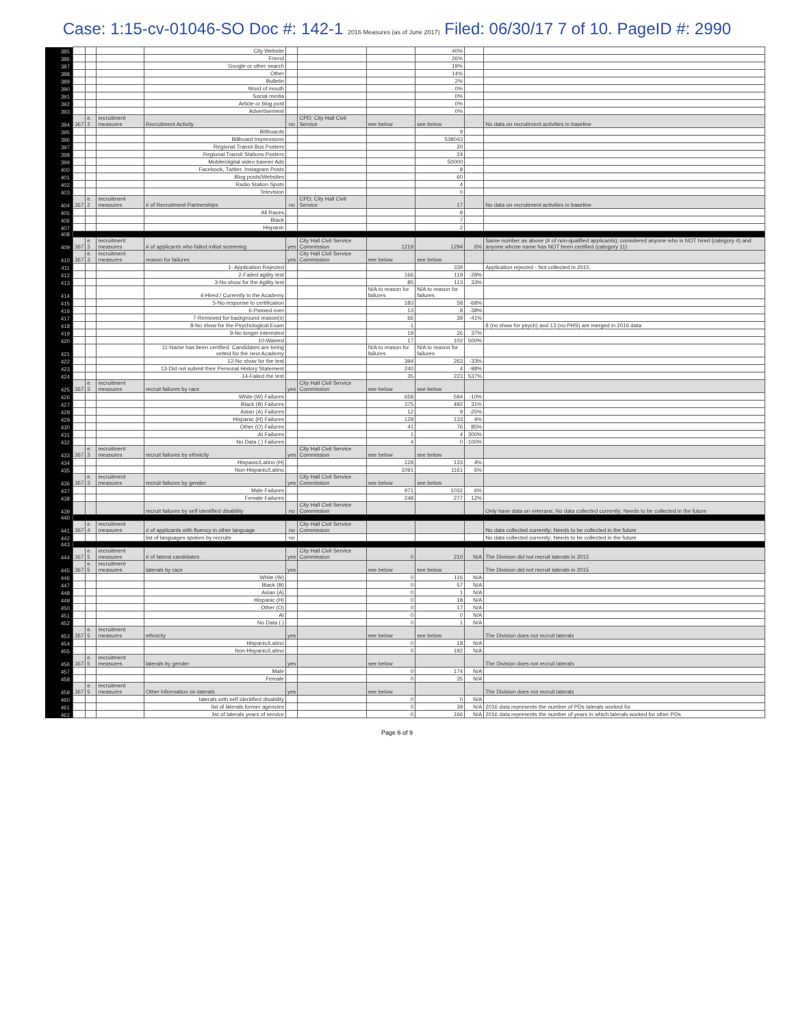Case: 1:15-cv-01046-SO Doc #: 142-1 2016 Measures (as of June 2017) Filed: 06/30/17 7 of 10. PageID #: 2990
| 385 | | | | City Website | | | | 40% | | |
| 386 | | | | Friend | | | | 26% | | |
| 387 | | | | Google or other search | | | | 19% | | |
| 388 | | | | Other | | | | 14% | | |
| 389 | | | | Bulletin | | | | 2% | | |
| 390 | | | | Word of mouth | | | | 0% | | |
| 391 | | | | Social media | | | | 0% | | |
| 392 | | | | Article or blog post | | | | 0% | | |
| 393 | | | | Advertisement | | | | 0% | | |
| 394 | 367 | e. 2 | recruitment measures | Recruitment Activity | no | CPD; City Hall Civil Service | see below | see below | | No data on recruitment activities in baseline |
| 395 | | | | Billboards | | | | 9 | | |
| 396 | | | | Billboard Impressions | | | | 538043 | | |
| 397 | | | | Regional Transit Bus Posters | | | | 20 | | |
| 398 | | | | Regional Transit Stations Posters | | | | 24 | | |
| 399 | | | | Mobile/digital video banner Ads | | | | 50000 | | |
| 400 | | | | Facebook, Twitter, Instagram Posts | | | | 8 | | |
| 401 | | | | Blog posts/Websites | | | | 60 | | |
| 402 | | | | Radio Station Spots | | | | 4 | | |
| 403 | | | | Television | | | | 0 | | |
| 404 | 367 | e. 2 | recruitment measures | # of Recruitment Partnerships | no | CPD; City Hall Civil Service | | 17 | | No data on recruitment activities in baseline |
| 405 | | | | All Races | | | | 8 | | |
| 406 | | | | Black | | | | 7 | | |
| 407 | | | | Hispanic | | | | 2 | | |
| 408 | | | | | | | | | | |
| 409 | 367 | e. 3 | recruitment measures | # of applicants who failed initial screening | yes | City Hall Civil Service Commission | 1219 | 1294 | 6% | Same number as above (# of non-qualified applicants); considered anyone who is NOT hired (category 4) and anyone whose name has NOT been certified (category 11) |
| 410 | 367 | e. 3 | recruitment measures | reason for failures | yes | City Hall Civil Service Commission | see below | see below | | |
| 411 | | | | 1- Application Rejected | | | | 339 | | Application rejected - Not collected in 2015 |
| 412 | | | | 2-Failed agility test | | | 166 | 119 | -28% | |
| 413 | | | | 3-No show for the Agility test | | | 85 | 113 | 33% | |
| 414 | | | | 4-Hired / Currently in the Academy | | | N/A to reason for failures | N/A to reason for failures | | |
| 415 | | | | 5-No response to certification | | | 183 | 58 | -68% | |
| 416 | | | | 6-Passed over | | | 13 | 8 | -38% | |
| 417 | | | | 7-Removed for background reason(s) | | | 66 | 39 | -41% | |
| 418 | | | | 8-No show for the Psychological Exam | | | 1 | . | | 8 (no show for psych) and 13 (no PHS) are merged in 2016 data |
| 419 | | | | 9-No longer interested | | | 19 | 26 | 37% | |
| 420 | | | | 10-Waived | | | 17 | 102 | 500% | |
| 421 | | | | 11-Name has been certified. Candidates are being vetted for the next Academy | | | N/A to reason for failures | N/A to reason for failures | | |
| 422 | | | | 12-No show for the test | | | 394 | 263 | -33% | |
| 423 | | | | 13-Did not submit their Personal History Statement | | | 240 | 4 | -98% | |
| 424 | | | | 14-Failed the test | | | 35 | 223 | 537% | |
| 425 | 367 | e. 3 | recruitment measures | recruit failures by race | yes | City Hall Civil Service Commission | see below | see below | | |
| 426 | | | | White (W) Failures | | | 658 | 594 | -10% | |
| 427 | | | | Black (B) Failures | | | 375 | 492 | 31% | |
| 428 | | | | Asian (A) Failures | | | 12 | 9 | -25% | |
| 429 | | | | Hispanic (H) Failures | | | 128 | 133 | 4% | |
| 430 | | | | Other (O) Failures | | | 41 | 76 | 85% | |
| 431 | | | | AI Failures | | | 1 | 4 | 300% | |
| 432 | | | | No Data (.) Failures | | | 4 | 0 | -100% | |
| 433 | 367 | e. 3 | recruitment measures | recruit failures by ethnicity | yes | City Hall Civil Service Commission | see below | see below | | |
| 434 | | | | Hispanic/Latino (H) | | | 128 | 133 | 4% | |
| 435 | | | | Non-Hispanic/Latino | | | 1091 | 1161 | 6% | |
| 436 | 367 | e. 3 | recruitment measures | recruit failures by gender | yes | City Hall Civil Service Commission | see below | see below | | |
| 437 | | | | Male Failures | | | 971 | 1032 | 6% | |
| 438 | | | | Female Failures | | | 248 | 277 | 12% | |
| 439 | | | | recruit failures by self identified disability | no | City Hall Civil Service Commission | | . | | Only have data on veterans; No data collected currently; Needs to be collected in the future |
| 440 | | | | | | | | | | |
| 441 | 367 | e. 4 | recruitment measures | # of applicants with fluency in other language | no | City Hall Civil Service Commission | | . | | No data collected currently; Needs to be collected in the future |
| 442 | | | | list of languages spoken by recruits | no | | | . | | No data collected currently; Needs to be collected in the future |
| 443 | | | | | | | | | | |
| 444 | 367 | e. 5 | recruitment measures | # of lateral candidates | yes | City Hall Civil Service Commission | 0 | 210 | N/A | The Division did not recruit laterals in 2015 |
| 445 | 367 | e. 5 | recruitment measures | laterals by race | yes | | see below | see below | | The Division did not recruit laterals in 2015 |
| 446 | | | | White (W) | | | 0 | 116 | N/A | |
| 447 | | | | Black (B) | | | 0 | 57 | N/A | |
| 448 | | | | Asian (A) | | | 0 | 1 | N/A | |
| 449 | | | | Hispanic (H) | | | 0 | 18 | N/A | |
| 450 | | | | Other (O) | | | 0 | 17 | N/A | |
| 451 | | | | AI | | | 0 | 0 | N/A | |
| 452 | | | | No Data (.) | | | 0 | 1 | N/A | |
| 453 | 367 | e. 5 | recruitment measures | ethnicity | yes | | see below | see below | | The Division does not recruit laterals |
| 454 | | | | Hispanic/Latino | | | 0 | 18 | N/A | |
| 455 | | | | Non-Hispanic/Latino | | | 0 | 192 | N/A | |
| 456 | 367 | e. 5 | recruitment measures | laterals by gender | yes | | see below | | | The Division does not recruit laterals |
| 457 | | | | Male | | | 0 | 174 | N/A | |
| 458 | | | | Female | | | 0 | 35 | N/A | |
| 459 | 367 | e. 5 | recruitment measures | Other information on laterals | yes | | see below | | | The Division does not recruit laterals |
| 460 | | | | laterals with self identified disability | | | 0 | 0 | N/A | |
| 461 | | | | list of laterals former agencies | | | 0 | 39 | N/A | 2016 data represents the number of PDs laterals worked for |
| 462 | | | | list of laterals years of service | | | 0 | 166 | N/A | 2016 data represents the number of years in which laterals worked for other PDs |
Page 6 of 9